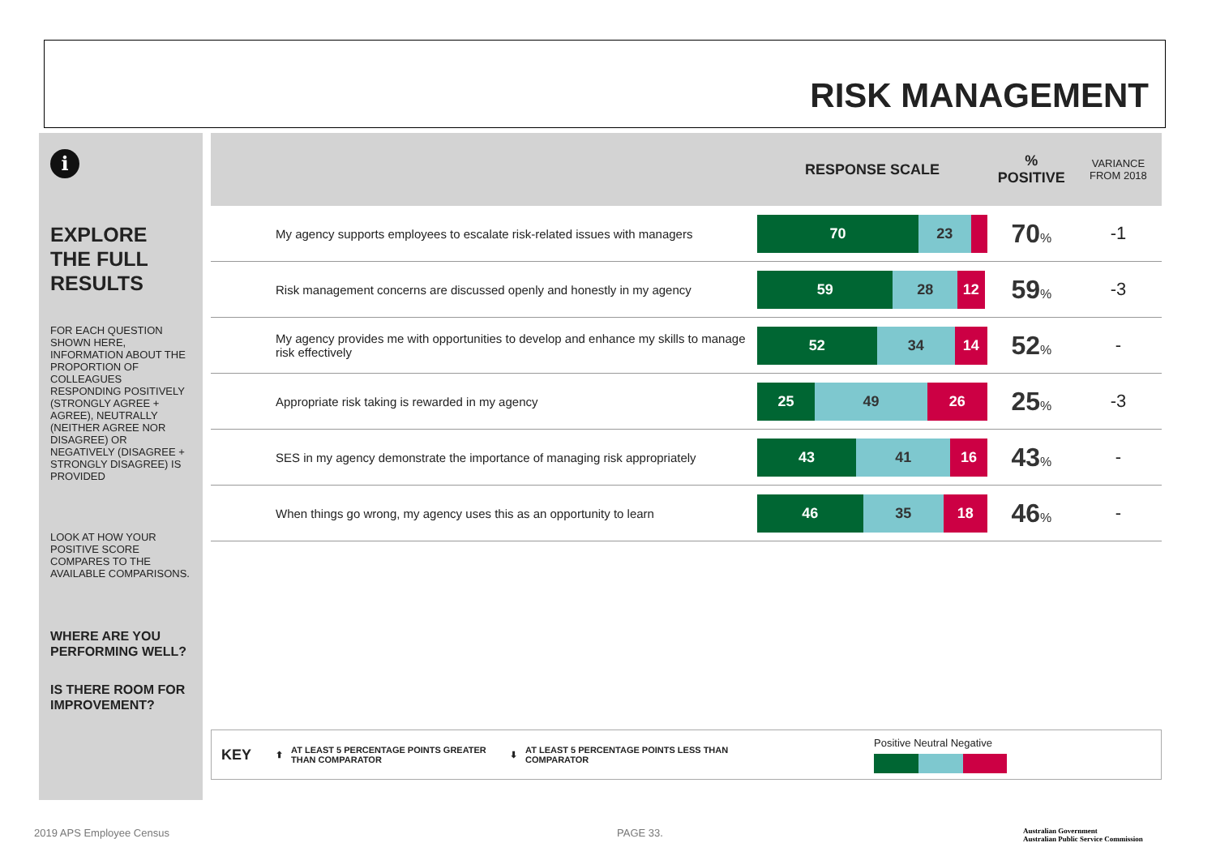RISK MANAGEMENT
i
EXPLORE THE FULL RESULTS
FOR EACH QUESTION SHOWN HERE, INFORMATION ABOUT THE PROPORTION OF COLLEAGUES RESPONDING POSITIVELY (STRONGLY AGREE + AGREE), NEUTRALLY (NEITHER AGREE NOR DISAGREE) OR NEGATIVELY (DISAGREE + STRONGLY DISAGREE) IS PROVIDED
LOOK AT HOW YOUR POSITIVE SCORE COMPARES TO THE AVAILABLE COMPARISONS.
WHERE ARE YOU PERFORMING WELL?
IS THERE ROOM FOR IMPROVEMENT?
| | RESPONSE SCALE | % POSITIVE | VARIANCE FROM 2018 |
| --- | --- | --- | --- |
| My agency supports employees to escalate risk-related issues with managers | 70 23 | 70 % | -1 |
| Risk management concerns are discussed openly and honestly in my agency | 59 28 12 | 59 % | -3 |
| My agency provides me with opportunities to develop and enhance my skills to manage risk effectively | 52 34 14 | 52 % | - |
| Appropriate risk taking is rewarded in my agency | 25 49 26 | 25 % | -3 |
| SES in my agency demonstrate the importance of managing risk appropriately | 43 41 16 | 43 % | - |
| When things go wrong, my agency uses this as an opportunity to learn | 46 35 18 | 46 % | - |
KEY ⬆ AT LEAST 5 PERCENTAGE POINTS GREATER THAN COMPARATOR ⬇ AT LEAST 5 PERCENTAGE POINTS LESS THAN COMPARATOR
Positive Neutral Negative
2019 APS Employee Census PAGE 33.
Australian Government
Australian Public Service Commission